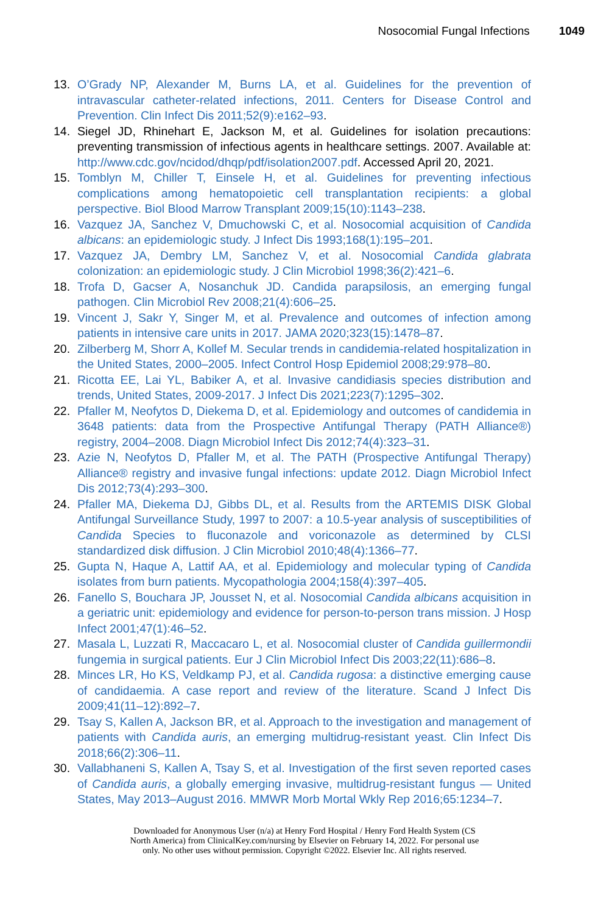Nosocomial Fungal Infections 1049
13. O’Grady NP, Alexander M, Burns LA, et al. Guidelines for the prevention of intravascular catheter-related infections, 2011. Centers for Disease Control and Prevention. Clin Infect Dis 2011;52(9):e162–93.
14. Siegel JD, Rhinehart E, Jackson M, et al. Guidelines for isolation precautions: preventing transmission of infectious agents in healthcare settings. 2007. Available at: http://www.cdc.gov/ncidod/dhqp/pdf/isolation2007.pdf. Accessed April 20, 2021.
15. Tomblyn M, Chiller T, Einsele H, et al. Guidelines for preventing infectious complications among hematopoietic cell transplantation recipients: a global perspective. Biol Blood Marrow Transplant 2009;15(10):1143–238.
16. Vazquez JA, Sanchez V, Dmuchowski C, et al. Nosocomial acquisition of Candida albicans: an epidemiologic study. J Infect Dis 1993;168(1):195–201.
17. Vazquez JA, Dembry LM, Sanchez V, et al. Nosocomial Candida glabrata colonization: an epidemiologic study. J Clin Microbiol 1998;36(2):421–6.
18. Trofa D, Gacser A, Nosanchuk JD. Candida parapsilosis, an emerging fungal pathogen. Clin Microbiol Rev 2008;21(4):606–25.
19. Vincent J, Sakr Y, Singer M, et al. Prevalence and outcomes of infection among patients in intensive care units in 2017. JAMA 2020;323(15):1478–87.
20. Zilberberg M, Shorr A, Kollef M. Secular trends in candidemia-related hospitalization in the United States, 2000–2005. Infect Control Hosp Epidemiol 2008;29:978–80.
21. Ricotta EE, Lai YL, Babiker A, et al. Invasive candidiasis species distribution and trends, United States, 2009-2017. J Infect Dis 2021;223(7):1295–302.
22. Pfaller M, Neofytos D, Diekema D, et al. Epidemiology and outcomes of candidemia in 3648 patients: data from the Prospective Antifungal Therapy (PATH Alliance®) registry, 2004–2008. Diagn Microbiol Infect Dis 2012;74(4):323–31.
23. Azie N, Neofytos D, Pfaller M, et al. The PATH (Prospective Antifungal Therapy) Alliance® registry and invasive fungal infections: update 2012. Diagn Microbiol Infect Dis 2012;73(4):293–300.
24. Pfaller MA, Diekema DJ, Gibbs DL, et al. Results from the ARTEMIS DISK Global Antifungal Surveillance Study, 1997 to 2007: a 10.5-year analysis of susceptibilities of Candida Species to fluconazole and voriconazole as determined by CLSI standardized disk diffusion. J Clin Microbiol 2010;48(4):1366–77.
25. Gupta N, Haque A, Lattif AA, et al. Epidemiology and molecular typing of Candida isolates from burn patients. Mycopathologia 2004;158(4):397–405.
26. Fanello S, Bouchara JP, Jousset N, et al. Nosocomial Candida albicans acquisition in a geriatric unit: epidemiology and evidence for person-to-person trans mission. J Hosp Infect 2001;47(1):46–52.
27. Masala L, Luzzati R, Maccacaro L, et al. Nosocomial cluster of Candida guillermondii fungemia in surgical patients. Eur J Clin Microbiol Infect Dis 2003;22(11):686–8.
28. Minces LR, Ho KS, Veldkamp PJ, et al. Candida rugosa: a distinctive emerging cause of candidaemia. A case report and review of the literature. Scand J Infect Dis 2009;41(11–12):892–7.
29. Tsay S, Kallen A, Jackson BR, et al. Approach to the investigation and management of patients with Candida auris, an emerging multidrug-resistant yeast. Clin Infect Dis 2018;66(2):306–11.
30. Vallabhaneni S, Kallen A, Tsay S, et al. Investigation of the first seven reported cases of Candida auris, a globally emerging invasive, multidrug-resistant fungus — United States, May 2013–August 2016. MMWR Morb Mortal Wkly Rep 2016;65:1234–7.
Downloaded for Anonymous User (n/a) at Henry Ford Hospital / Henry Ford Health System (CS
North America) from ClinicalKey.com/nursing by Elsevier on February 14, 2022. For personal use
only. No other uses without permission. Copyright ©2022. Elsevier Inc. All rights reserved.